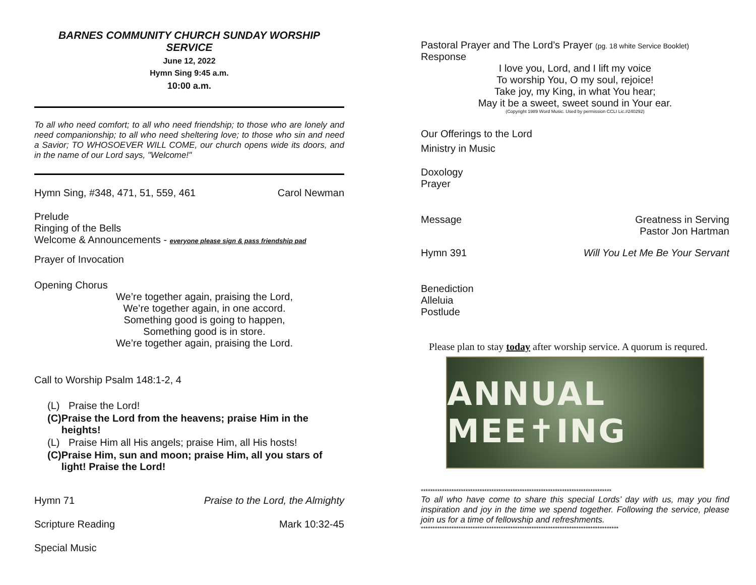BARNES COMMUNITY CHURCH SUNDAY WORSHIP SERVICE
June 12, 2022
Hymn Sing 9:45 a.m.
10:00 a.m.
To all who need comfort; to all who need friendship; to those who are lonely and need companionship; to all who need sheltering love; to those who sin and need a Savior; TO WHOSOEVER WILL COME, our church opens wide its doors, and in the name of our Lord says, "Welcome!"
Hymn Sing, #348, 471, 51, 559, 461 Carol Newman
Prelude
Ringing of the Bells
Welcome & Announcements - everyone please sign & pass friendship pad
Prayer of Invocation
Opening Chorus
We’re together again, praising the Lord,
We’re together again, in one accord.
Something good is going to happen,
Something good is in store.
We’re together again, praising the Lord.
Call to Worship Psalm 148:1-2, 4
(L) Praise the Lord!
(C) Praise the Lord from the heavens; praise Him in the heights!
(L) Praise Him all His angels; praise Him, all His hosts!
(C) Praise Him, sun and moon; praise Him, all you stars of light! Praise the Lord!
Hymn 71 Praise to the Lord, the Almighty
Scripture Reading Mark 10:32-45
Special Music
Pastoral Prayer and The Lord’s Prayer (pg. 18 white Service Booklet)
Response
I love you, Lord, and I lift my voice
To worship You, O my soul, rejoice!
Take joy, my King, in what You hear;
May it be a sweet, sweet sound in Your ear.
(Copyright 1989 Word Music. Used by permission CCLI Lic.#240292)
Our Offerings to the Lord
Ministry in Music
Doxology
Prayer
Message Greatness in Serving
Pastor Jon Hartman
Hymn 391 Will You Let Me Be Your Servant
Benediction
Alleluia
Postlude
Please plan to stay today after worship service. A quorum is requred.
ANNUAL MEE✝ING
*********************************************************************************
To all who have come to share this special Lords’ day with us, may you find inspiration and joy in the time we spend together. Following the service, please join us for a time of fellowship and refreshments.
************************************************************************************